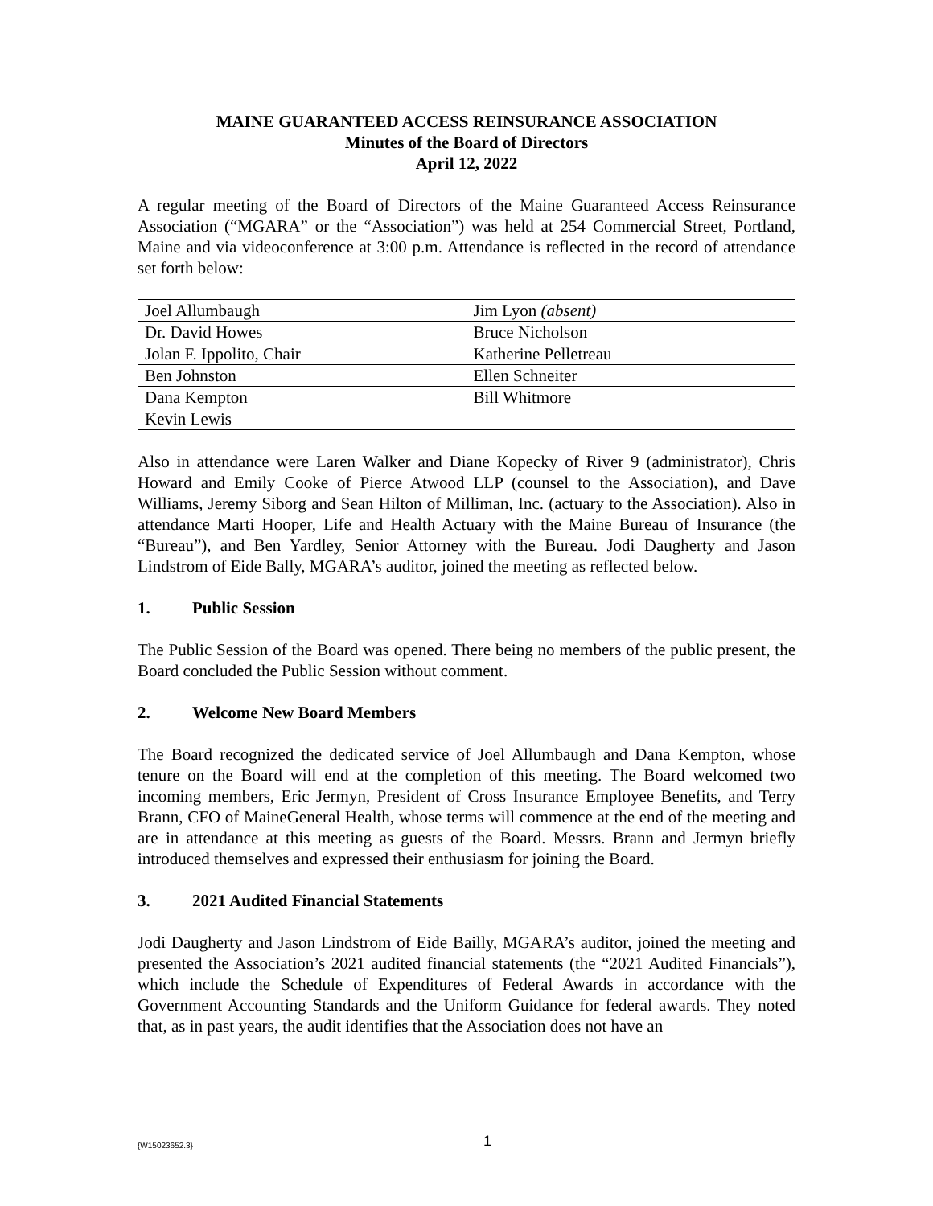MAINE GUARANTEED ACCESS REINSURANCE ASSOCIATION
Minutes of the Board of Directors
April 12, 2022
A regular meeting of the Board of Directors of the Maine Guaranteed Access Reinsurance Association (“MGARA” or the “Association”) was held at 254 Commercial Street, Portland, Maine and via videoconference at 3:00 p.m. Attendance is reflected in the record of attendance set forth below:
| Joel Allumbaugh | Jim Lyon (absent) |
| Dr. David Howes | Bruce Nicholson |
| Jolan F. Ippolito, Chair | Katherine Pelletreau |
| Ben Johnston | Ellen Schneiter |
| Dana Kempton | Bill Whitmore |
| Kevin Lewis | |
Also in attendance were Laren Walker and Diane Kopecky of River 9 (administrator), Chris Howard and Emily Cooke of Pierce Atwood LLP (counsel to the Association), and Dave Williams, Jeremy Siborg and Sean Hilton of Milliman, Inc. (actuary to the Association). Also in attendance Marti Hooper, Life and Health Actuary with the Maine Bureau of Insurance (the “Bureau”), and Ben Yardley, Senior Attorney with the Bureau. Jodi Daugherty and Jason Lindstrom of Eide Bally, MGARA’s auditor, joined the meeting as reflected below.
1. Public Session
The Public Session of the Board was opened. There being no members of the public present, the Board concluded the Public Session without comment.
2. Welcome New Board Members
The Board recognized the dedicated service of Joel Allumbaugh and Dana Kempton, whose tenure on the Board will end at the completion of this meeting. The Board welcomed two incoming members, Eric Jermyn, President of Cross Insurance Employee Benefits, and Terry Brann, CFO of MaineGeneral Health, whose terms will commence at the end of the meeting and are in attendance at this meeting as guests of the Board. Messrs. Brann and Jermyn briefly introduced themselves and expressed their enthusiasm for joining the Board.
3. 2021 Audited Financial Statements
Jodi Daugherty and Jason Lindstrom of Eide Bailly, MGARA’s auditor, joined the meeting and presented the Association’s 2021 audited financial statements (the “2021 Audited Financials”), which include the Schedule of Expenditures of Federal Awards in accordance with the Government Accounting Standards and the Uniform Guidance for federal awards. They noted that, as in past years, the audit identifies that the Association does not have an
{W15023652.3} 1